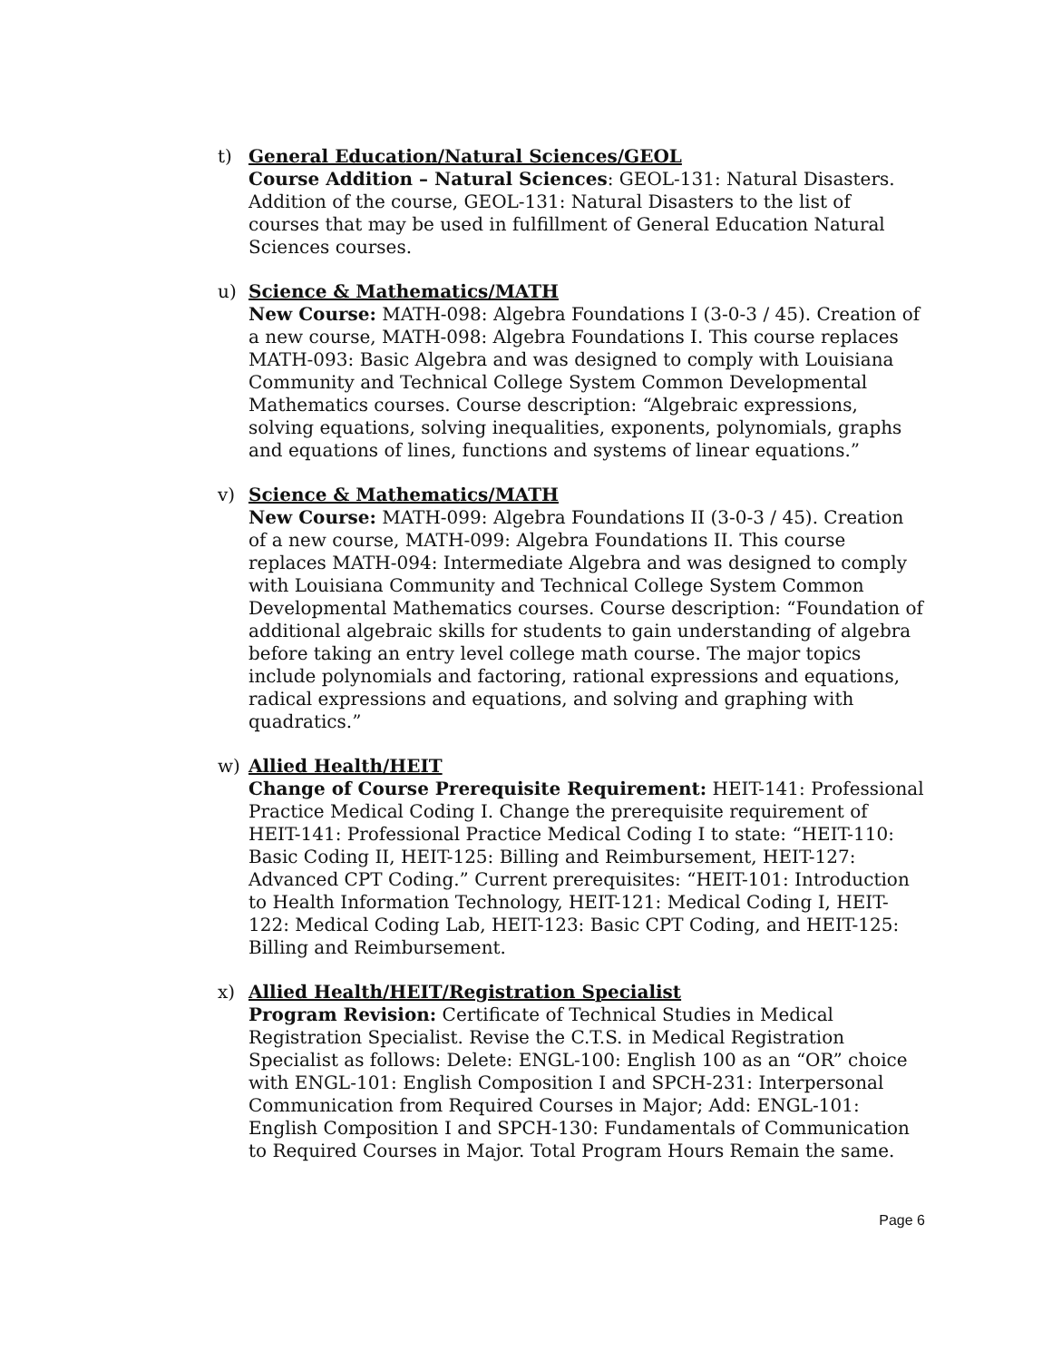t) General Education/Natural Sciences/GEOL
Course Addition – Natural Sciences: GEOL-131: Natural Disasters. Addition of the course, GEOL-131: Natural Disasters to the list of courses that may be used in fulfillment of General Education Natural Sciences courses.
u) Science & Mathematics/MATH
New Course: MATH-098: Algebra Foundations I (3-0-3 / 45). Creation of a new course, MATH-098: Algebra Foundations I. This course replaces MATH-093: Basic Algebra and was designed to comply with Louisiana Community and Technical College System Common Developmental Mathematics courses. Course description: “Algebraic expressions, solving equations, solving inequalities, exponents, polynomials, graphs and equations of lines, functions and systems of linear equations.”
v) Science & Mathematics/MATH
New Course: MATH-099: Algebra Foundations II (3-0-3 / 45). Creation of a new course, MATH-099: Algebra Foundations II. This course replaces MATH-094: Intermediate Algebra and was designed to comply with Louisiana Community and Technical College System Common Developmental Mathematics courses. Course description: “Foundation of additional algebraic skills for students to gain understanding of algebra before taking an entry level college math course. The major topics include polynomials and factoring, rational expressions and equations, radical expressions and equations, and solving and graphing with quadratics.”
w) Allied Health/HEIT
Change of Course Prerequisite Requirement: HEIT-141: Professional Practice Medical Coding I. Change the prerequisite requirement of HEIT-141: Professional Practice Medical Coding I to state: “HEIT-110: Basic Coding II, HEIT-125: Billing and Reimbursement, HEIT-127: Advanced CPT Coding.” Current prerequisites: “HEIT-101: Introduction to Health Information Technology, HEIT-121: Medical Coding I, HEIT-122: Medical Coding Lab, HEIT-123: Basic CPT Coding, and HEIT-125: Billing and Reimbursement.
x) Allied Health/HEIT/Registration Specialist
Program Revision: Certificate of Technical Studies in Medical Registration Specialist. Revise the C.T.S. in Medical Registration Specialist as follows: Delete: ENGL-100: English 100 as an “OR” choice with ENGL-101: English Composition I and SPCH-231: Interpersonal Communication from Required Courses in Major; Add: ENGL-101: English Composition I and SPCH-130: Fundamentals of Communication to Required Courses in Major. Total Program Hours Remain the same.
Page 6